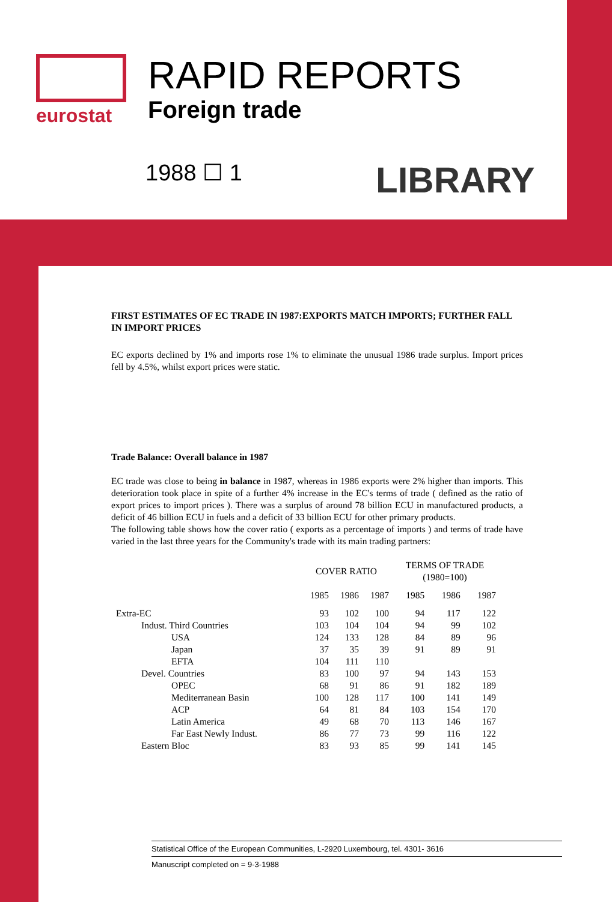eurostat
RAPID REPORTS
Foreign trade
1988 ☐ 1 LIBRARY
FIRST ESTIMATES OF EC TRADE IN 1987:EXPORTS MATCH IMPORTS; FURTHER FALL IN IMPORT PRICES
EC exports declined by 1% and imports rose 1% to eliminate the unusual 1986 trade surplus. Import prices fell by 4.5%, whilst export prices were static.
Trade Balance: Overall balance in 1987
EC trade was close to being in balance in 1987, whereas in 1986 exports were 2% higher than imports. This deterioration took place in spite of a further 4% increase in the EC's terms of trade ( defined as the ratio of export prices to import prices ). There was a surplus of around 78 billion ECU in manufactured products, a deficit of 46 billion ECU in fuels and a deficit of 33 billion ECU for other primary products.
The following table shows how the cover ratio ( exports as a percentage of imports ) and terms of trade have varied in the last three years for the Community's trade with its main trading partners:
| | COVER RATIO | | | TERMS OF TRADE (1980=100) | | |
| --- | --- | --- | --- | --- | --- | --- |
| | 1985 | 1986 | 1987 | 1985 | 1986 | 1987 |
| Extra-EC | 93 | 102 | 100 | 94 | 117 | 122 |
| Indust. Third Countries | 103 | 104 | 104 | 94 | 99 | 102 |
| USA | 124 | 133 | 128 | 84 | 89 | 96 |
| Japan | 37 | 35 | 39 | 91 | 89 | 91 |
| EFTA | 104 | 111 | 110 | | | |
| Devel. Countries | 83 | 100 | 97 | 94 | 143 | 153 |
| OPEC | 68 | 91 | 86 | 91 | 182 | 189 |
| Mediterranean Basin | 100 | 128 | 117 | 100 | 141 | 149 |
| ACP | 64 | 81 | 84 | 103 | 154 | 170 |
| Latin America | 49 | 68 | 70 | 113 | 146 | 167 |
| Far East Newly Indust. | 86 | 77 | 73 | 99 | 116 | 122 |
| Eastern Bloc | 83 | 93 | 85 | 99 | 141 | 145 |
Statistical Office of the European Communities, L-2920 Luxembourg, tel. 4301- 3616
Manuscript completed on = 9-3-1988